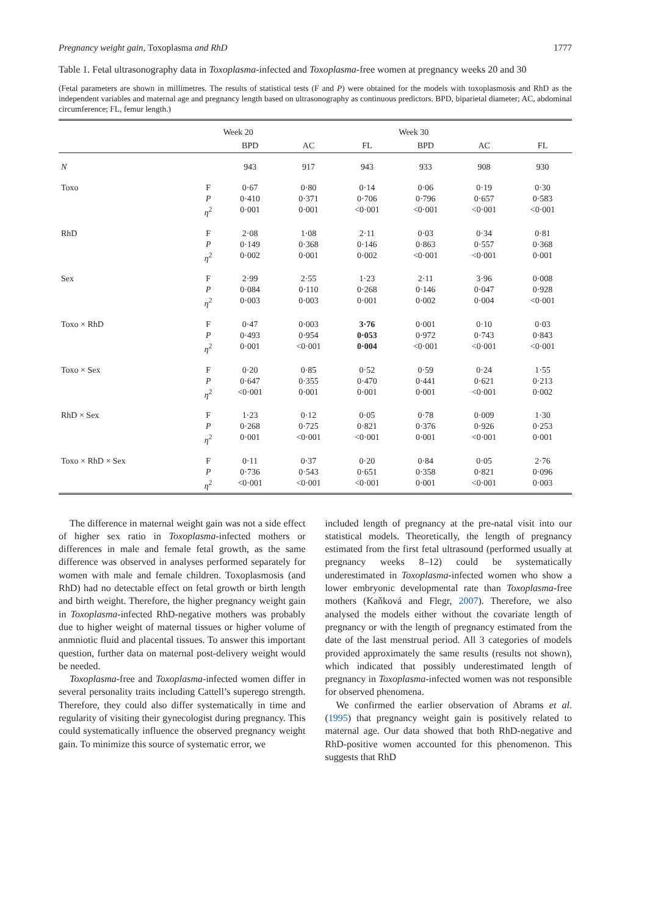Pregnancy weight gain, Toxoplasma and RhD 1777
Table 1. Fetal ultrasonography data in Toxoplasma-infected and Toxoplasma-free women at pregnancy weeks 20 and 30
(Fetal parameters are shown in millimetres. The results of statistical tests (F and P) were obtained for the models with toxoplasmosis and RhD as the independent variables and maternal age and pregnancy length based on ultrasonography as continuous predictors. BPD, biparietal diameter; AC, abdominal circumference; FL, femur length.)
| | | Week 20 | | | Week 30 | | |
| --- | --- | --- | --- | --- | --- | --- | --- |
| | | BPD | AC | FL | BPD | AC | FL |
| N | | 943 | 917 | 943 | 933 | 908 | 930 |
| Toxo | F P η<sup>2</sup> | 0·67 0·410 0·001 | 0·80 0·371 0·001 | 0·14 0·706 <0·001 | 0·06 0·796 <0·001 | 0·19 0·657 <0·001 | 0·30 0·583 <0·001 |
| RhD | F P η<sup>2</sup> | 2·08 0·149 0·002 | 1·08 0·368 0·001 | 2·11 0·146 0·002 | 0·03 0·863 <0·001 | 0·34 0·557 <0·001 | 0·81 0·368 0·001 |
| Sex | F P η<sup>2</sup> | 2·99 0·084 0·003 | 2·55 0·110 0·003 | 1·23 0·268 0·001 | 2·11 0·146 0·002 | 3·96 0·047 0·004 | 0·008 0·928 <0·001 |
| Toxo × RhD | F P η<sup>2</sup> | 0·47 0·493 0·001 | 0·003 0·954 <0·001 | 3·76 0·053 0·004 | 0·001 0·972 <0·001 | 0·10 0·743 <0·001 | 0·03 0·843 <0·001 |
| Toxo × Sex | F P η<sup>2</sup> | 0·20 0·647 <0·001 | 0·85 0·355 0·001 | 0·52 0·470 0·001 | 0·59 0·441 0·001 | 0·24 0·621 <0·001 | 1·55 0·213 0·002 |
| RhD × Sex | F P η<sup>2</sup> | 1·23 0·268 0·001 | 0·12 0·725 <0·001 | 0·05 0·821 <0·001 | 0·78 0·376 0·001 | 0·009 0·926 <0·001 | 1·30 0·253 0·001 |
| Toxo × RhD × Sex | F P η<sup>2</sup> | 0·11 0·736 <0·001 | 0·37 0·543 <0·001 | 0·20 0·651 <0·001 | 0·84 0·358 0·001 | 0·05 0·821 <0·001 | 2·76 0·096 0·003 |
The difference in maternal weight gain was not a side effect of higher sex ratio in Toxoplasma-infected mothers or differences in male and female fetal growth, as the same difference was observed in analyses performed separately for women with male and female children. Toxoplasmosis (and RhD) had no detectable effect on fetal growth or birth length and birth weight. Therefore, the higher pregnancy weight gain in Toxoplasma-infected RhD-negative mothers was probably due to higher weight of maternal tissues or higher volume of anmniotic fluid and placental tissues. To answer this important question, further data on maternal post-delivery weight would be needed.
Toxoplasma-free and Toxoplasma-infected women differ in several personality traits including Cattell’s superego strength. Therefore, they could also differ systematically in time and regularity of visiting their gynecologist during pregnancy. This could systematically influence the observed pregnancy weight gain. To minimize this source of systematic error, we
included length of pregnancy at the pre-natal visit into our statistical models. Theoretically, the length of pregnancy estimated from the first fetal ultrasound (performed usually at pregnancy weeks 8–12) could be systematically underestimated in Toxoplasma-infected women who show a lower embryonic developmental rate than Toxoplasma-free mothers (Kaňková and Flegr, 2007). Therefore, we also analysed the models either without the covariate length of pregnancy or with the length of pregnancy estimated from the date of the last menstrual period. All 3 categories of models provided approximately the same results (results not shown), which indicated that possibly underestimated length of pregnancy in Toxoplasma-infected women was not responsible for observed phenomena.
We confirmed the earlier observation of Abrams et al. (1995) that pregnancy weight gain is positively related to maternal age. Our data showed that both RhD-negative and RhD-positive women accounted for this phenomenon. This suggests that RhD